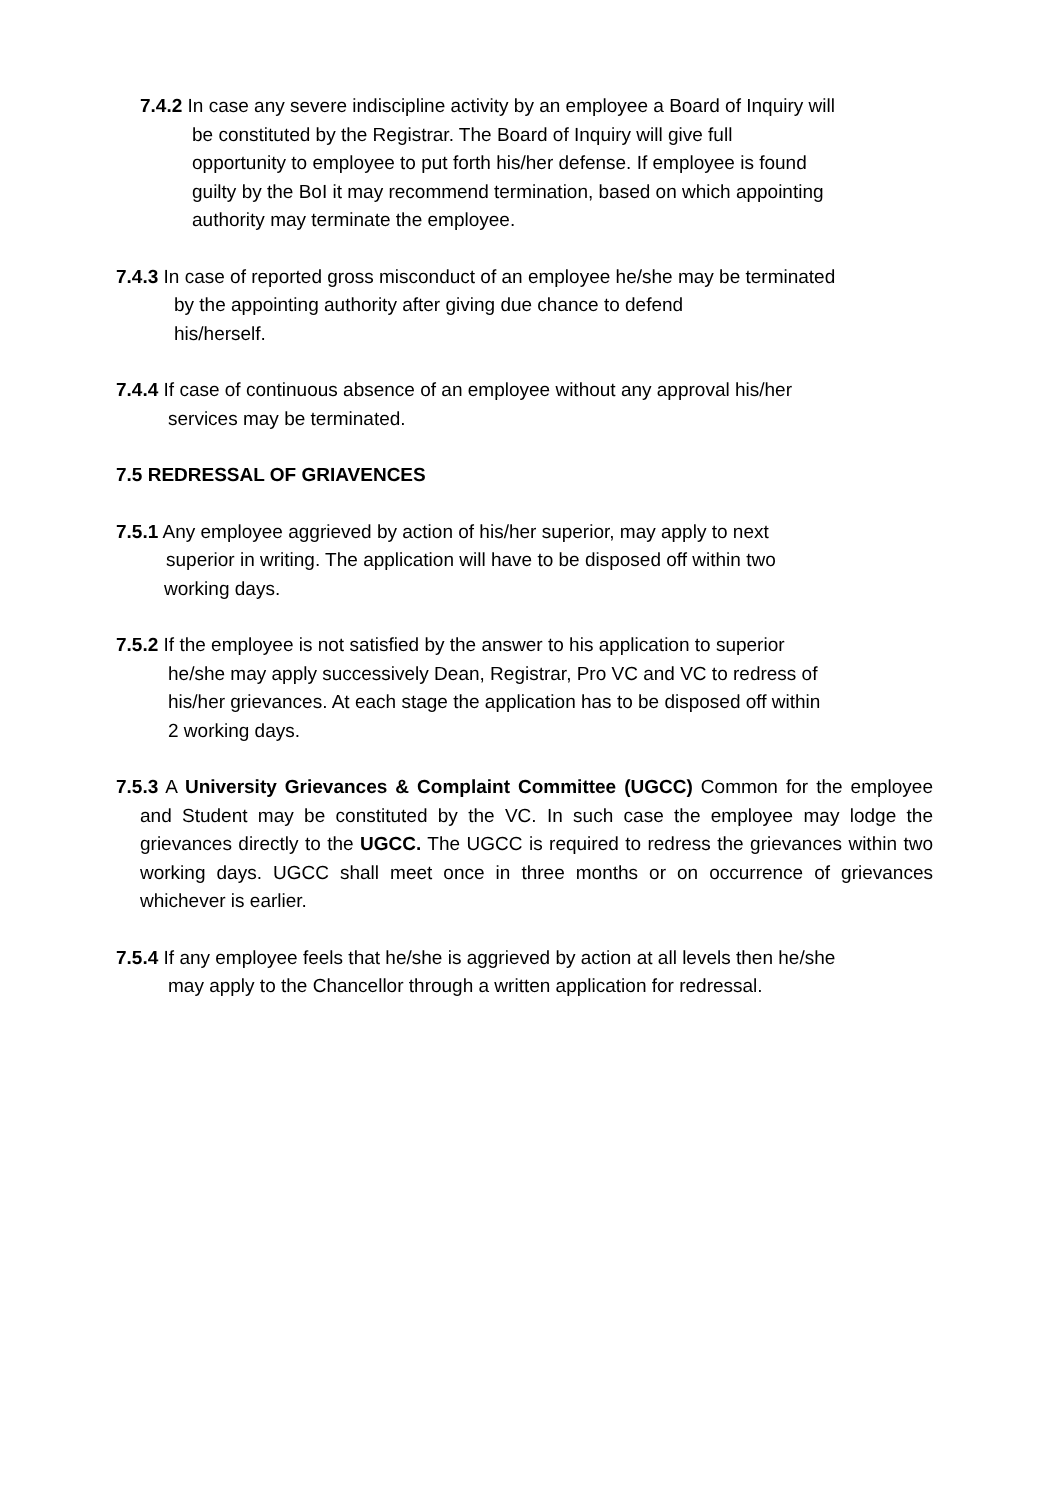7.4.2 In case any severe indiscipline activity by an employee a Board of Inquiry will
be constituted by the Registrar. The Board of Inquiry will give full
opportunity to employee to put forth his/her defense. If employee is found
guilty by the BoI it may recommend termination, based on which appointing
authority may terminate the employee.
7.4.3 In case of reported gross misconduct of an employee he/she may be terminated
by the appointing authority after giving due chance to defend
his/herself.
7.4.4 If case of continuous absence of an employee without any approval his/her
services may be terminated.
7.5 REDRESSAL OF GRIAVENCES
7.5.1 Any employee aggrieved by action of his/her superior, may apply to next
superior in writing. The application will have to be disposed off within two
working days.
7.5.2 If the employee is not satisfied by the answer to his application to superior
he/she may apply successively Dean, Registrar, Pro VC and VC to redress of
his/her grievances. At each stage the application has to be disposed off within
2 working days.
7.5.3 A University Grievances & Complaint Committee (UGCC) Common for the employee and Student may be constituted by the VC. In such case the employee may lodge the grievances directly to the UGCC. The UGCC is required to redress the grievances within two working days. UGCC shall meet once in three months or on occurrence of grievances whichever is earlier.
7.5.4 If any employee feels that he/she is aggrieved by action at all levels then he/she
may apply to the Chancellor through a written application for redressal.